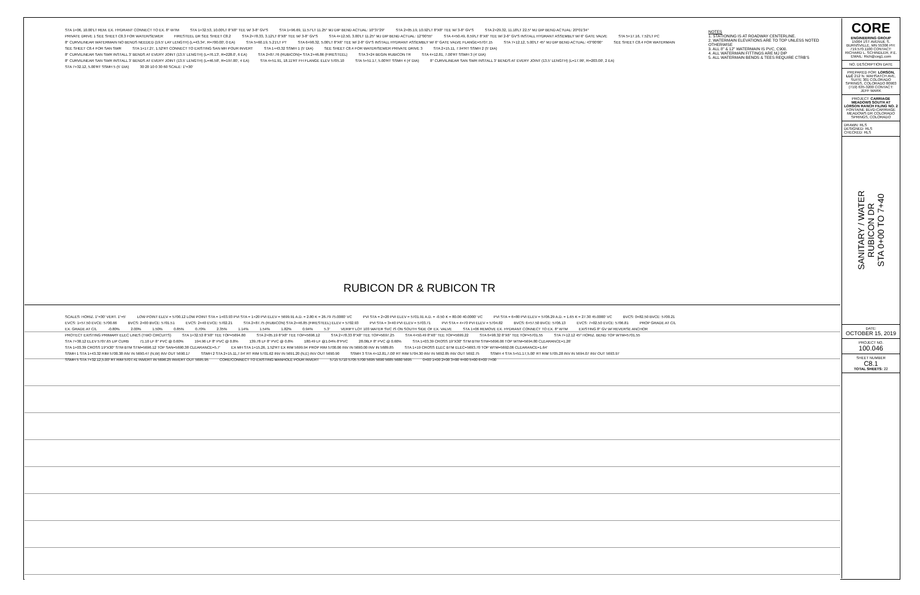STA 1+06, 10.00'LT REM. EX. HYDRANT CONNECT TO EX. 8" WTM STA 1+32.53, 10.00'LT 8"X8" TEE W/ 3-8" GV'S STA 1+96.69, 11.57'LT 11.25° MJ DIP BEND ACTUAL: 10°37'29" STA 2+05.19, 10.92'LT 8"X8" TEE W/ 3-8" GV'S STA 2+29.32, 11.18'LT 22.5° MJ DIP BEND ACTUAL: 20°01'34" PRIVATE DRIVE 1 SEE SHEET C8.3 FOR WATER/SEWER FIRESTEEL DR SEE SHEET C8.2 STA 2+78.33, 3.12'LT 8"X8" TEE W/ 3-8" GV'S STA 4+12.50, 3.00'LT 11.25° MJ DIP BEND ACTUAL: 12°00'55" STA 4+50.49, 8.59'LT 8"X6" TEE W/ 2-8" GV'S INSTALL HYDRANT ASSEMBLY W/ 6" GATE VALVE STA 5+17.16, 7.52'LT PC 8" CURVILINEAR WATERMAIN NO BENDS NEEDED (19.5' LAY LENGTH) (L=43.34', R=700.00', 0 EA) STA 5+60.19, 5.21'LT PT STA 6+98.32, 5.00'LT 8"X6" TEE W/ 2-8" GV'S INSTALL HYDRANT ASSEMBLY W/ 6" GATE VALVE FLANGE=5707.15 STA 7+12.12, 5.00'LT 45° MJ DIP BEND ACTUAL: 43°00'00" SEE SHEET C8.4 FOR WATERMAIN SEE SHEET C8.4 FOR SAN SWR STA 1+17.27, 1.52'RT CONNECT TO EXISTING SAN MH POUR INVERT STA 1+43.32 SSMH 1 (5' DIA) SEE SHEET C8.4 FOR WATER/SEWER PRIVATE DRIVE 3 STA 2+15.11, 7.94'RT SSMH 2 (5' DIA) 8" CURVILINEAR SAN SWR INSTALL 3' BENDS AT EVERY JOINT (13.5' LENGTH) (L=76.13', R=228.0', 6 EA) STA 2+87.76 (RUBICON)= STA 2+46.86 (FIRESTEEL) STA 3+24 BEGIN RUBICON TR STA 4+12.81, 7.00'RT SSMH 3 (4' DIA) 8" CURVILINEAR SAN SWR INSTALL 3' BENDS AT EVERY JOINT (13.5' LENGTH) (L=46.58', R=197.00', 4 EA) STA 4+51.91, 18.11'RT FH FLANGE ELEV 5705.10 STA 5+51.17, 5.00'RT SSMH 4 (4' DIA) 8" CURVILINEAR SAN SWR INSTALL 3' BENDS AT EVERY JOINT (13.5' LENGTH) (L=17.99', R=203.00', 2 EA) STA 7+32.12, 5.00'RT SSMH 5 (5' DIA) 30 20 10 0 30 60 SCALE: 1"=30'
NOTES
1. STATIONING IS AT ROADWAY CENTERLINE.
2. WATERMAIN ELEVATIONS ARE TO TOP UNLESS NOTED OTHERWISE
3. ALL 8" & 12" WATERMAIN IS PVC, C900.
4. ALL WATERMAIN FITTINGS ARE MJ DIP
5. ALL WATERMAIN BENDS & TEES REQUIRE CTRB'S
RUBICON DR & RUBICON TR
SCALES: HORIZ. 1"=30' VERT. 1"=5' LOW POINT ELEV = 5700.12 LOW POINT STA = 1+03.93 PVI STA = 1+20 PVI ELEV = 5699.91 A.D. = 2.80 K = 26.79 75.0000' VC PVI STA = 2+20 PVI ELEV = 5701.91 A.D. = -0.50 K = 80.00 40.0000' VC PVI STA = 6+80 PVI ELEV = 5706.29 A.D. = 1.65 K = 27.30 45.0000' VC BVCS: 0+82.50 BVCE: 5700.21 EVCS: 1+57.50 EVCE: 5700.66 BVCS: 2+00 BVCE: 5701.51 EVCS: 2+40 EVCE: 5702.21 STA 2+87.75 (RUBICON) STA 2+46.85 (FIRESTEEL) ELEV = 5702.93 PVI STA = 3+40 PVI ELEV = 5703.71 PVI STA = 4+70 PVI ELEV = 5704.82 BVCS: 6+57.50 BVCE: 5706.13 EVCS: 7+02.50 EVCE: 5706.81 PROP GRADE AT C/L EX. GRADE AT C/L -0.80% 2.00% 1.50% 0.85% 0.70% 2.35% 1.14% 1.54% 1.82% 0.94% 5.3' VERIFY LOT 103 WATER SVC IS ON SOUTH SIDE OF EX. VALVE STA 1+06 REMOVE EX. HYDRANT CONNECT TO EX. 8" WTM EXISTING 8" GV W/ REVERSE ANCHOR PROTECT EXISTING PRIMARY ELEC LINES (TWO CIRCUITS) STA 1+32.53 8"X8" TEE TOP=5694.80 STA 2+05.19 8"X8" TEE TOP=5696.12 STA 2+78.33 8"X8" TEE TOP=5697.25 STA 4+50.49 8"X6" TEE TOP=5699.22 STA 6+98.32 8"X6" TEE TOP=5701.55 STA 7+12.12 45° HORIZ. BEND TOP WTM=5701.55 STA 7+38.12 ELEV 5707.65 LIP CURB 71.10 LF 8" PVC @ 0.60% 194.96 LF 8" PVC @ 0.8% 139.78 LF 8" PVC @ 0.8% 180.49 LF @1.04% 8"PVC 28.06LF 8" PVC @ 0.60% STA 1+03.39 CROSS 19"X30" STM BTM STM=5696.06 TOP WTM=5694.80 CLEARANCE=1.26' STA 1+03.39 CROSS 19"X30" STM BTM STM=5696.12 TOP SAN=5690.38 CLEARANCE=5.7' EX MH STA 1+15.26, 1.52'RT EX RIM 5699.94 PROP RIM 5700.06 INV IN 5690.00 INV IN 5689.85 STA 1+19 CROSS ELEC BTM ELEC=5693.70 TOP WTM=5692.06 CLEARANCE=1.64' SSMH 1 STA 1+43.32 RIM 5700.38 INV IN 5690.47 (N,W) INV OUT 5690.17 SSMH 2 STA 2+15.11,7.94' RT RIM 5701.62 INV IN 5691.20 (N,E) INV OUT 5690.90 SSMH 3 STA 4+12.81,7.00' RT RIM 5704.30 INV IN 5692.85 INV OUT 5692.75 SSMH 4 STA 5+51.17,5.00' RT RIM 5705.28 INV IN 5694.07 INV OUT 5693.97 SSMH 5 STA 7+32.12,5.00' RT RIM 5707.41 INVERT IN 5696.25 INVERT OUT 5695.95 CORE/CONNECT TO EXISTING MANHOLE POUR INVERT 5715 5710 5705 5700 5695 5690 5685 5680 5695 0+00 1+00 2+00 3+00 4+00 5+00 6+00 7+00
CORE
ENGINEERING GROUP
15004 1ST AVENUE S. BURNSVILLE, MN 55306 PH: 719.570.1100 CONTACT: RICHARD L. SCHINDLER, P.E. EMAIL: Rich@ceg1.com
NO. DESCRIPTION DATE
PREPARED FOR: LORSON, LLC 212 N. WAHSATCH AVE, SUITE 301 COLORADO SPRINGS, COLORADO 80903 (719) 635-3200 CONTACT: JEFF MARK
PROJECT: CARRIAGE MEADOWS SOUTH AT LORSON RANCH FILING NO. 2 FONTAINE BLVD-CARRIAGE MEADOWS DR COLORADO SPRINGS, COLORADO
DRAWN: RLS
DESIGNED: RLS
CHECKED: RLS
SANITARY / WATER
RUBICON DR
STA 0+00 TO 7+40
DATE:
OCTOBER 15, 2019
PROJECT NO.
100.046
SHEET NUMBER
C8.1
TOTAL SHEETS: 22